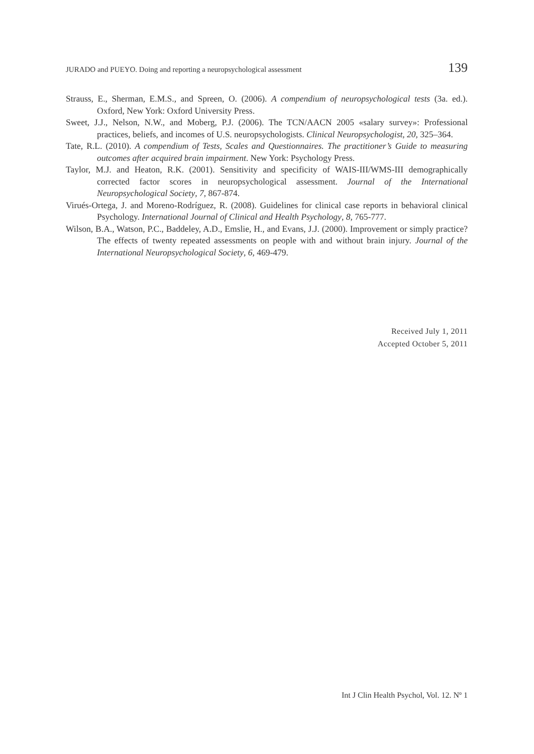JURADO and PUEYO. Doing and reporting a neuropsychological assessment 139
Strauss, E., Sherman, E.M.S., and Spreen, O. (2006). A compendium of neuropsychological tests (3a. ed.). Oxford, New York: Oxford University Press.
Sweet, J.J., Nelson, N.W., and Moberg, P.J. (2006). The TCN/AACN 2005 «salary survey»: Professional practices, beliefs, and incomes of U.S. neuropsychologists. Clinical Neuropsychologist, 20, 325–364.
Tate, R.L. (2010). A compendium of Tests, Scales and Questionnaires. The practitioner’s Guide to measuring outcomes after acquired brain impairment. New York: Psychology Press.
Taylor, M.J. and Heaton, R.K. (2001). Sensitivity and specificity of WAIS-III/WMS-III demographically corrected factor scores in neuropsychological assessment. Journal of the International Neuropsychological Society, 7, 867-874.
Virués-Ortega, J. and Moreno-Rodríguez, R. (2008). Guidelines for clinical case reports in behavioral clinical Psychology. International Journal of Clinical and Health Psychology, 8, 765-777.
Wilson, B.A., Watson, P.C., Baddeley, A.D., Emslie, H., and Evans, J.J. (2000). Improvement or simply practice? The effects of twenty repeated assessments on people with and without brain injury. Journal of the International Neuropsychological Society, 6, 469-479.
Received July 1, 2011
Accepted October 5, 2011
Int J Clin Health Psychol, Vol. 12. Nº 1